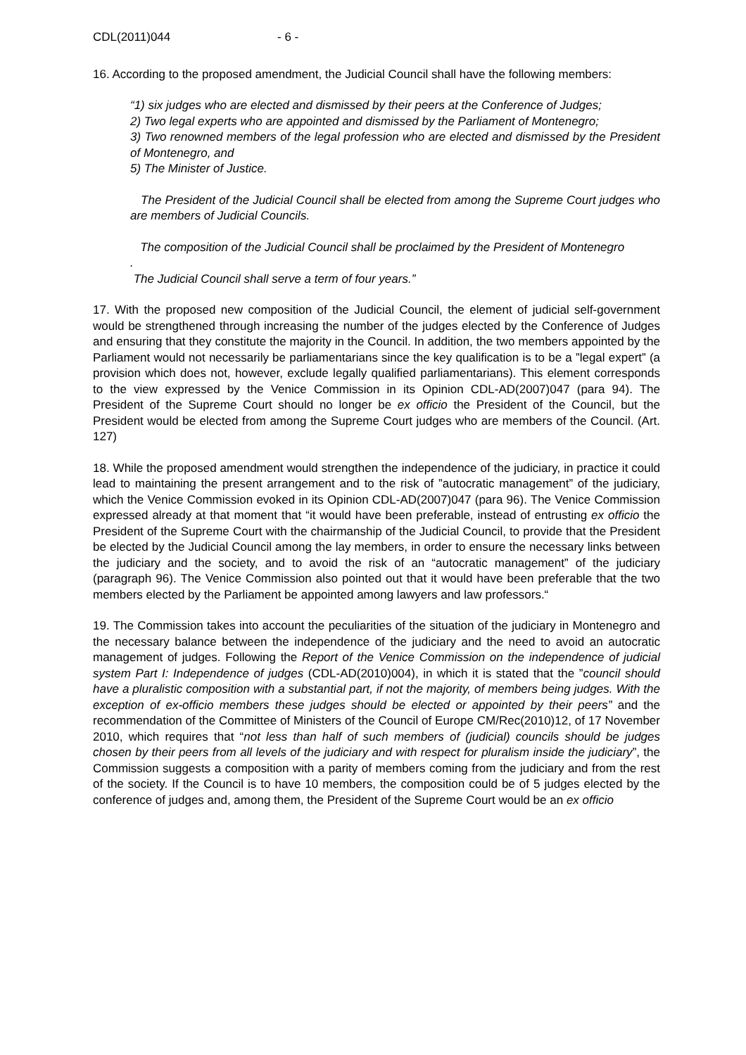CDL(2011)044 - 6 -
16. According to the proposed amendment, the Judicial Council shall have the following members:
“1) six judges who are elected and dismissed by their peers at the Conference of Judges;
2) Two legal experts who are appointed and dismissed by the Parliament of Montenegro;
3) Two renowned members of the legal profession who are elected and dismissed by the President of Montenegro, and
5) The Minister of Justice.
The President of the Judicial Council shall be elected from among the Supreme Court judges who are members of Judicial Councils.
The composition of the Judicial Council shall be proclaimed by the President of Montenegro
.
The Judicial Council shall serve a term of four years.”
17. With the proposed new composition of the Judicial Council, the element of judicial self-government would be strengthened through increasing the number of the judges elected by the Conference of Judges and ensuring that they constitute the majority in the Council. In addition, the two members appointed by the Parliament would not necessarily be parliamentarians since the key qualification is to be a ”legal expert” (a provision which does not, however, exclude legally qualified parliamentarians). This element corresponds to the view expressed by the Venice Commission in its Opinion CDL-AD(2007)047 (para 94). The President of the Supreme Court should no longer be ex officio the President of the Council, but the President would be elected from among the Supreme Court judges who are members of the Council. (Art. 127)
18. While the proposed amendment would strengthen the independence of the judiciary, in practice it could lead to maintaining the present arrangement and to the risk of ”autocratic management” of the judiciary, which the Venice Commission evoked in its Opinion CDL-AD(2007)047 (para 96). The Venice Commission expressed already at that moment that “it would have been preferable, instead of entrusting ex officio the President of the Supreme Court with the chairmanship of the Judicial Council, to provide that the President be elected by the Judicial Council among the lay members, in order to ensure the necessary links between the judiciary and the society, and to avoid the risk of an “autocratic management” of the judiciary (paragraph 96). The Venice Commission also pointed out that it would have been preferable that the two members elected by the Parliament be appointed among lawyers and law professors.“
19. The Commission takes into account the peculiarities of the situation of the judiciary in Montenegro and the necessary balance between the independence of the judiciary and the need to avoid an autocratic management of judges. Following the Report of the Venice Commission on the independence of judicial system Part I: Independence of judges (CDL-AD(2010)004), in which it is stated that the ”council should have a pluralistic composition with a substantial part, if not the majority, of members being judges. With the exception of ex-officio members these judges should be elected or appointed by their peers” and the recommendation of the Committee of Ministers of the Council of Europe CM/Rec(2010)12, of 17 November 2010, which requires that “not less than half of such members of (judicial) councils should be judges chosen by their peers from all levels of the judiciary and with respect for pluralism inside the judiciary”, the Commission suggests a composition with a parity of members coming from the judiciary and from the rest of the society. If the Council is to have 10 members, the composition could be of 5 judges elected by the conference of judges and, among them, the President of the Supreme Court would be an ex officio